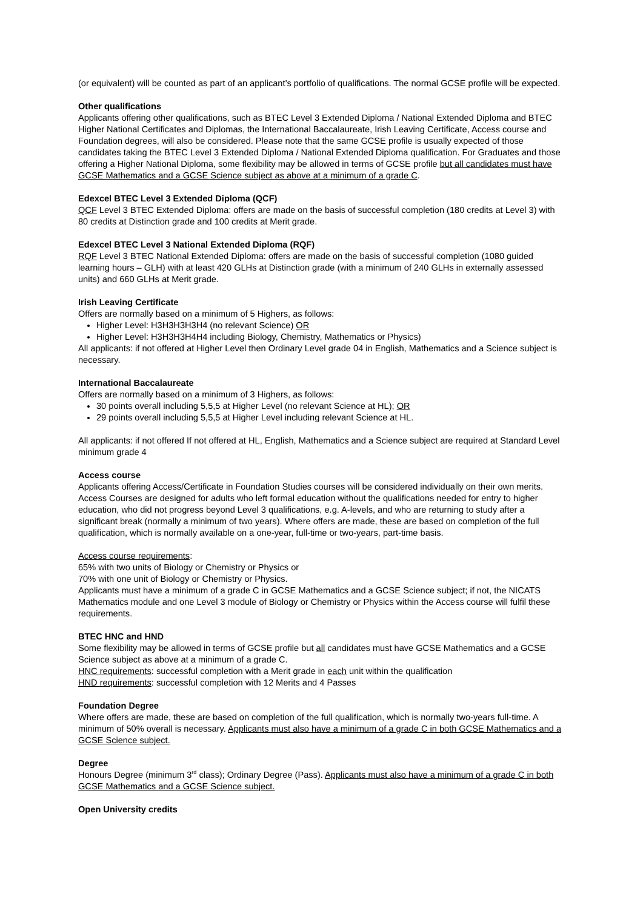(or equivalent) will be counted as part of an applicant’s portfolio of qualifications. The normal GCSE profile will be expected.
Other qualifications
Applicants offering other qualifications, such as BTEC Level 3 Extended Diploma / National Extended Diploma and BTEC Higher National Certificates and Diplomas, the International Baccalaureate, Irish Leaving Certificate, Access course and Foundation degrees, will also be considered. Please note that the same GCSE profile is usually expected of those candidates taking the BTEC Level 3 Extended Diploma / National Extended Diploma qualification. For Graduates and those offering a Higher National Diploma, some flexibility may be allowed in terms of GCSE profile but all candidates must have GCSE Mathematics and a GCSE Science subject as above at a minimum of a grade C.
Edexcel BTEC Level 3 Extended Diploma (QCF)
QCF Level 3 BTEC Extended Diploma: offers are made on the basis of successful completion (180 credits at Level 3) with 80 credits at Distinction grade and 100 credits at Merit grade.
Edexcel BTEC Level 3 National Extended Diploma (RQF)
RQF Level 3 BTEC National Extended Diploma: offers are made on the basis of successful completion (1080 guided learning hours – GLH) with at least 420 GLHs at Distinction grade (with a minimum of 240 GLHs in externally assessed units) and 660 GLHs at Merit grade.
Irish Leaving Certificate
Offers are normally based on a minimum of 5 Highers, as follows:
Higher Level: H3H3H3H3H4 (no relevant Science) OR
Higher Level: H3H3H3H4H4 including Biology, Chemistry, Mathematics or Physics)
All applicants: if not offered at Higher Level then Ordinary Level grade 04 in English, Mathematics and a Science subject is necessary.
International Baccalaureate
Offers are normally based on a minimum of 3 Highers, as follows:
30 points overall including 5,5,5 at Higher Level (no relevant Science at HL); OR
29 points overall including 5,5,5 at Higher Level including relevant Science at HL.
All applicants: if not offered If not offered at HL, English, Mathematics and a Science subject are required at Standard Level minimum grade 4
Access course
Applicants offering Access/Certificate in Foundation Studies courses will be considered individually on their own merits. Access Courses are designed for adults who left formal education without the qualifications needed for entry to higher education, who did not progress beyond Level 3 qualifications, e.g. A-levels, and who are returning to study after a significant break (normally a minimum of two years). Where offers are made, these are based on completion of the full qualification, which is normally available on a one-year, full-time or two-years, part-time basis.
Access course requirements:
65% with two units of Biology or Chemistry or Physics or
70% with one unit of Biology or Chemistry or Physics.
Applicants must have a minimum of a grade C in GCSE Mathematics and a GCSE Science subject; if not, the NICATS Mathematics module and one Level 3 module of Biology or Chemistry or Physics within the Access course will fulfil these requirements.
BTEC HNC and HND
Some flexibility may be allowed in terms of GCSE profile but all candidates must have GCSE Mathematics and a GCSE Science subject as above at a minimum of a grade C.
HNC requirements: successful completion with a Merit grade in each unit within the qualification
HND requirements: successful completion with 12 Merits and 4 Passes
Foundation Degree
Where offers are made, these are based on completion of the full qualification, which is normally two-years full-time. A minimum of 50% overall is necessary. Applicants must also have a minimum of a grade C in both GCSE Mathematics and a GCSE Science subject.
Degree
Honours Degree (minimum 3<sup>rd</sup> class); Ordinary Degree (Pass). Applicants must also have a minimum of a grade C in both GCSE Mathematics and a GCSE Science subject.
Open University credits